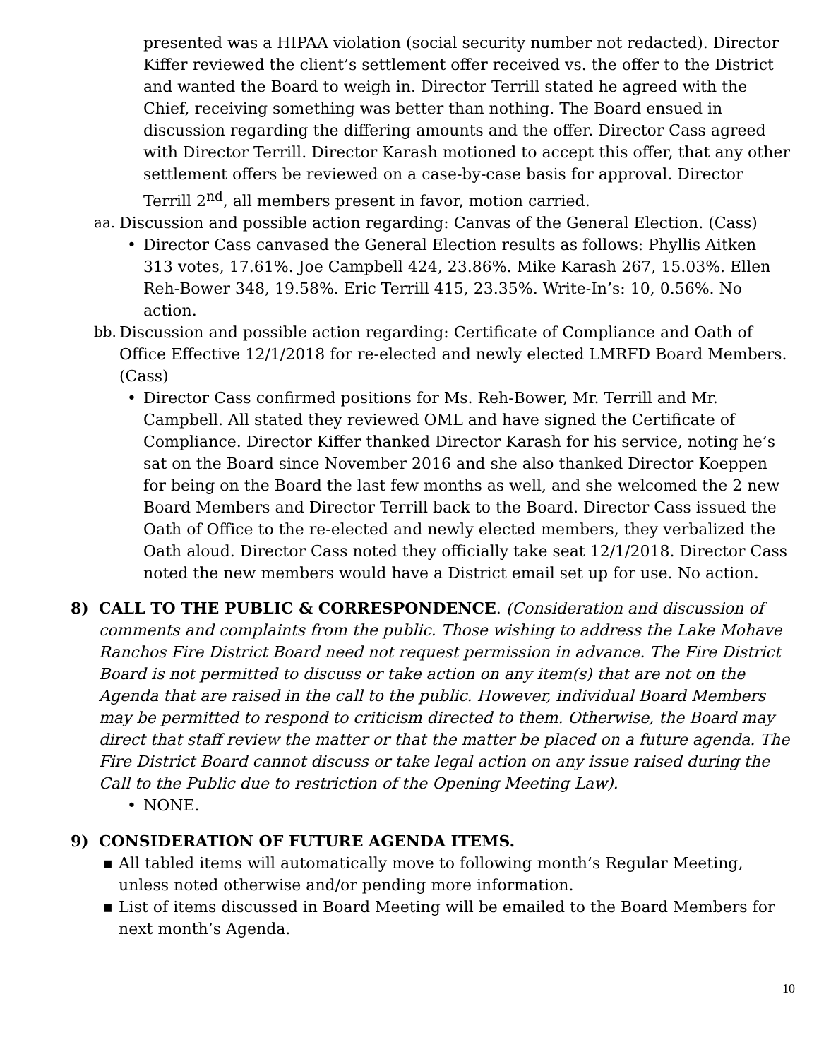presented was a HIPAA violation (social security number not redacted). Director Kiffer reviewed the client’s settlement offer received vs. the offer to the District and wanted the Board to weigh in. Director Terrill stated he agreed with the Chief, receiving something was better than nothing. The Board ensued in discussion regarding the differing amounts and the offer. Director Cass agreed with Director Terrill. Director Karash motioned to accept this offer, that any other settlement offers be reviewed on a case-by-case basis for approval. Director Terrill 2<sup>nd</sup>, all members present in favor, motion carried.
aa. Discussion and possible action regarding: Canvas of the General Election. (Cass)
• Director Cass canvased the General Election results as follows: Phyllis Aitken 313 votes, 17.61%. Joe Campbell 424, 23.86%. Mike Karash 267, 15.03%. Ellen Reh-Bower 348, 19.58%. Eric Terrill 415, 23.35%. Write-In’s: 10, 0.56%. No action.
bb. Discussion and possible action regarding: Certificate of Compliance and Oath of Office Effective 12/1/2018 for re-elected and newly elected LMRFD Board Members. (Cass)
• Director Cass confirmed positions for Ms. Reh-Bower, Mr. Terrill and Mr. Campbell. All stated they reviewed OML and have signed the Certificate of Compliance. Director Kiffer thanked Director Karash for his service, noting he’s sat on the Board since November 2016 and she also thanked Director Koeppen for being on the Board the last few months as well, and she welcomed the 2 new Board Members and Director Terrill back to the Board. Director Cass issued the Oath of Office to the re-elected and newly elected members, they verbalized the Oath aloud. Director Cass noted they officially take seat 12/1/2018. Director Cass noted the new members would have a District email set up for use. No action.
8) CALL TO THE PUBLIC & CORRESPONDENCE. (Consideration and discussion of comments and complaints from the public. Those wishing to address the Lake Mohave Ranchos Fire District Board need not request permission in advance. The Fire District Board is not permitted to discuss or take action on any item(s) that are not on the Agenda that are raised in the call to the public. However, individual Board Members may be permitted to respond to criticism directed to them. Otherwise, the Board may direct that staff review the matter or that the matter be placed on a future agenda. The Fire District Board cannot discuss or take legal action on any issue raised during the Call to the Public due to restriction of the Opening Meeting Law).
• NONE.
9) CONSIDERATION OF FUTURE AGENDA ITEMS.
▪ All tabled items will automatically move to following month’s Regular Meeting, unless noted otherwise and/or pending more information.
▪ List of items discussed in Board Meeting will be emailed to the Board Members for next month’s Agenda.
10